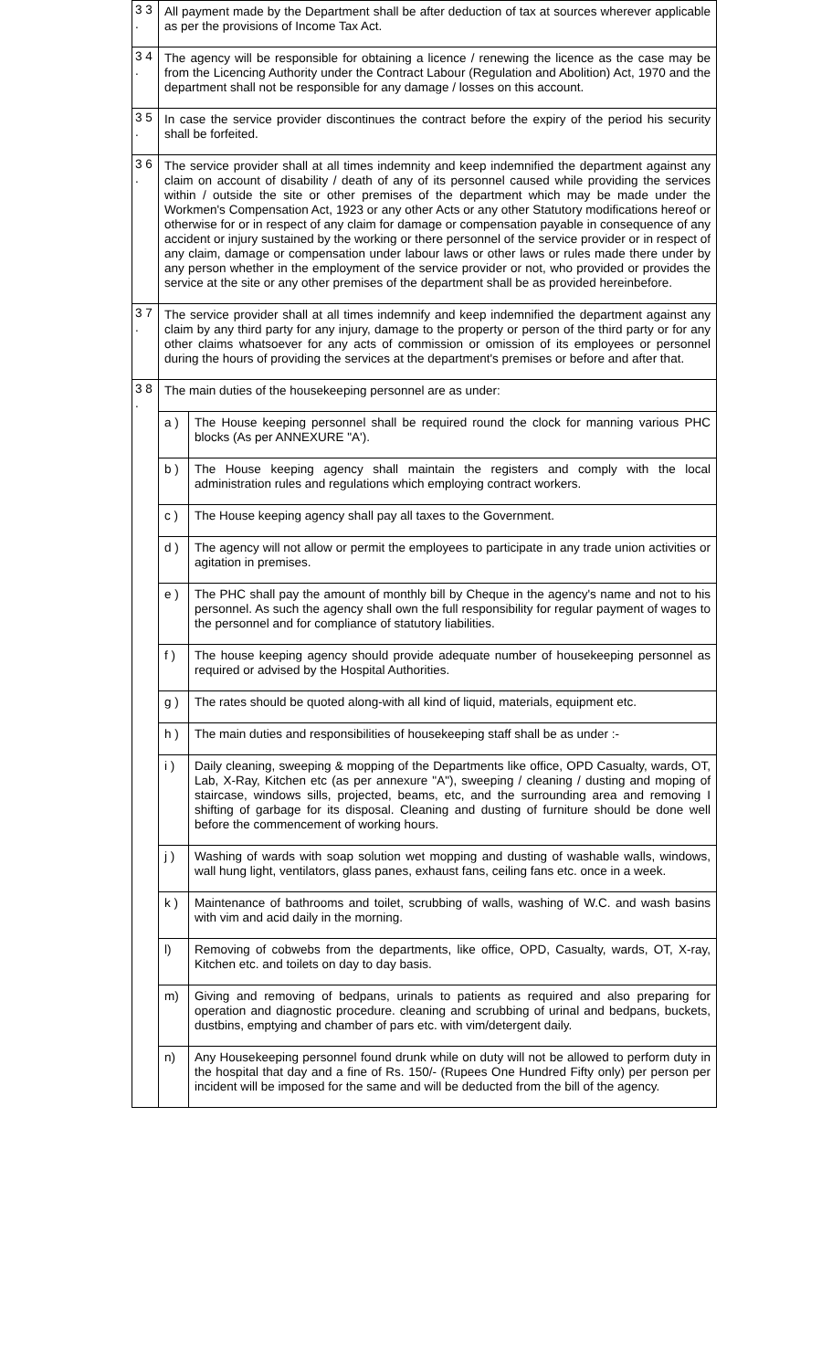| 3 3 . | All payment made by the Department shall be after deduction of tax at sources wherever applicable as per the provisions of Income Tax Act. | |
| 3 4 . | The agency will be responsible for obtaining a licence / renewing the licence as the case may be from the Licencing Authority under the Contract Labour (Regulation and Abolition) Act, 1970 and the department shall not be responsible for any damage / losses on this account. | |
| 3 5 . | In case the service provider discontinues the contract before the expiry of the period his security shall be forfeited. | |
| 3 6 . | The service provider shall at all times indemnity and keep indemnified the department against any claim on account of disability / death of any of its personnel caused while providing the services within / outside the site or other premises of the department which may be made under the Workmen's Compensation Act, 1923 or any other Acts or any other Statutory modifications hereof or otherwise for or in respect of any claim for damage or compensation payable in consequence of any accident or injury sustained by the working or there personnel of the service provider or in respect of any claim, damage or compensation under labour laws or other laws or rules made there under by any person whether in the employment of the service provider or not, who provided or provides the service at the site or any other premises of the department shall be as provided hereinbefore. | |
| 3 7 . | The service provider shall at all times indemnify and keep indemnified the department against any claim by any third party for any injury, damage to the property or person of the third party or for any other claims whatsoever for any acts of commission or omission of its employees or personnel during the hours of providing the services at the department's premises or before and after that. | |
| 3 8 . | The main duties of the housekeeping personnel are as under: | |
| | a ) | The House keeping personnel shall be required round the clock for manning various PHC blocks (As per ANNEXURE "A'). |
| | b ) | The House keeping agency shall maintain the registers and comply with the local administration rules and regulations which employing contract workers. |
| | c ) | The House keeping agency shall pay all taxes to the Government. |
| | d ) | The agency will not allow or permit the employees to participate in any trade union activities or agitation in premises. |
| | e ) | The PHC shall pay the amount of monthly bill by Cheque in the agency's name and not to his personnel. As such the agency shall own the full responsibility for regular payment of wages to the personnel and for compliance of statutory liabilities. |
| | f ) | The house keeping agency should provide adequate number of housekeeping personnel as required or advised by the Hospital Authorities. |
| | g ) | The rates should be quoted along-with all kind of liquid, materials, equipment etc. |
| | h ) | The main duties and responsibilities of housekeeping staff shall be as under :- |
| | i ) | Daily cleaning, sweeping & mopping of the Departments like office, OPD Casualty, wards, OT, Lab, X-Ray, Kitchen etc (as per annexure "A"), sweeping / cleaning / dusting and moping of staircase, windows sills, projected, beams, etc, and the surrounding area and removing I shifting of garbage for its disposal. Cleaning and dusting of furniture should be done well before the commencement of working hours. |
| | j ) | Washing of wards with soap solution wet mopping and dusting of washable walls, windows, wall hung light, ventilators, glass panes, exhaust fans, ceiling fans etc. once in a week. |
| | k ) | Maintenance of bathrooms and toilet, scrubbing of walls, washing of W.C. and wash basins with vim and acid daily in the morning. |
| | l) | Removing of cobwebs from the departments, like office, OPD, Casualty, wards, OT, X-ray, Kitchen etc. and toilets on day to day basis. |
| | m) | Giving and removing of bedpans, urinals to patients as required and also preparing for operation and diagnostic procedure. cleaning and scrubbing of urinal and bedpans, buckets, dustbins, emptying and chamber of pars etc. with vim/detergent daily. |
| | n) | Any Housekeeping personnel found drunk while on duty will not be allowed to perform duty in the hospital that day and a fine of Rs. 150/- (Rupees One Hundred Fifty only) per person per incident will be imposed for the same and will be deducted from the bill of the agency. |